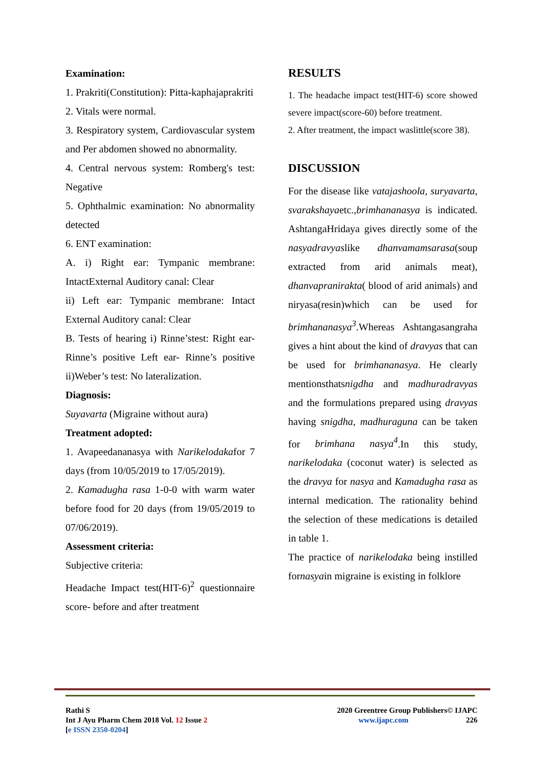Examination:
1. Prakriti(Constitution): Pitta-kaphajaprakriti
2. Vitals were normal.
3. Respiratory system, Cardiovascular system and Per abdomen showed no abnormality.
4. Central nervous system: Romberg's test: Negative
5. Ophthalmic examination: No abnormality detected
6. ENT examination:
A. i) Right ear: Tympanic membrane: IntactExternal Auditory canal: Clear
ii) Left ear: Tympanic membrane: Intact External Auditory canal: Clear
B. Tests of hearing i) Rinne’stest: Right ear- Rinne’s positive Left ear- Rinne’s positive ii)Weber’s test: No lateralization.
Diagnosis:
Suyavarta (Migraine without aura)
Treatment adopted:
1. Avapeedananasya with Narikelodakafor 7 days (from 10/05/2019 to 17/05/2019).
2. Kamadugha rasa 1-0-0 with warm water before food for 20 days (from 19/05/2019 to 07/06/2019).
Assessment criteria:
Subjective criteria:
Headache Impact test(HIT-6)<sup>2</sup> questionnaire score- before and after treatment
RESULTS
1. The headache impact test(HIT-6) score showed severe impact(score-60) before treatment.
2. After treatment, the impact waslittle(score 38).
DISCUSSION
For the disease like vatajashoola, suryavarta, svarakshayaetc.,brimhananasya is indicated. AshtangaHridaya gives directly some of the nasyadravyaslike dhanvamamsarasa(soup extracted from arid animals meat), dhanvapranirakta( blood of arid animals) and niryasa(resin)which can be used for brimhananasya<sup>3</sup>.Whereas Ashtangasangraha gives a hint about the kind of dravyas that can be used for brimhananasya. He clearly mentionsthatsnigdha and madhuradravyas and the formulations prepared using dravyas having snigdha, madhuraguna can be taken for brimhana nasya<sup>4</sup>.In this study, narikelodaka (coconut water) is selected as the dravya for nasya and Kamadugha rasa as internal medication. The rationality behind the selection of these medications is detailed in table 1.
The practice of narikelodaka being instilled fornasyain migraine is existing in folklore
Rathi S
Int J Ayu Pharm Chem 2018 Vol. 12 Issue 2
[e ISSN 2350-0204]
2020 Greentree Group Publishers© IJAPC
www.ijapc.com 226